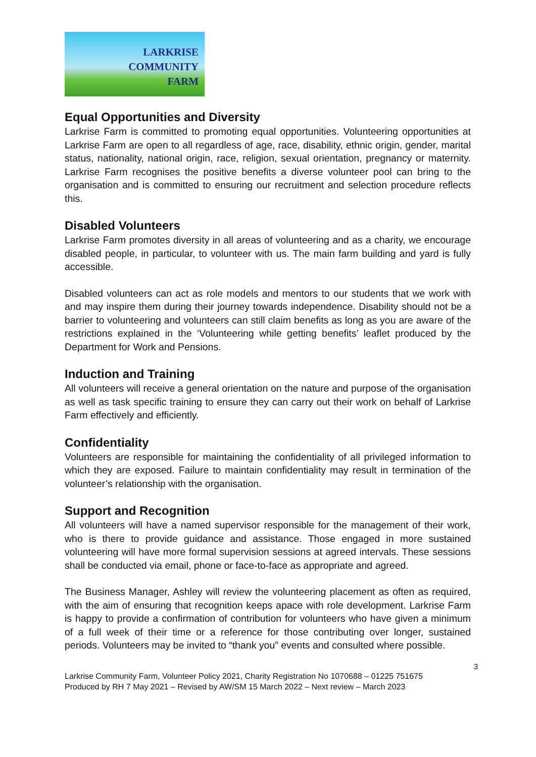LARKRISE
COMMUNITY
FARM
Equal Opportunities and Diversity
Larkrise Farm is committed to promoting equal opportunities. Volunteering opportunities at Larkrise Farm are open to all regardless of age, race, disability, ethnic origin, gender, marital status, nationality, national origin, race, religion, sexual orientation, pregnancy or maternity. Larkrise Farm recognises the positive benefits a diverse volunteer pool can bring to the organisation and is committed to ensuring our recruitment and selection procedure reflects this.
Disabled Volunteers
Larkrise Farm promotes diversity in all areas of volunteering and as a charity, we encourage disabled people, in particular, to volunteer with us. The main farm building and yard is fully accessible.
Disabled volunteers can act as role models and mentors to our students that we work with and may inspire them during their journey towards independence. Disability should not be a barrier to volunteering and volunteers can still claim benefits as long as you are aware of the restrictions explained in the ‘Volunteering while getting benefits’ leaflet produced by the Department for Work and Pensions.
Induction and Training
All volunteers will receive a general orientation on the nature and purpose of the organisation as well as task specific training to ensure they can carry out their work on behalf of Larkrise Farm effectively and efficiently.
Confidentiality
Volunteers are responsible for maintaining the confidentiality of all privileged information to which they are exposed. Failure to maintain confidentiality may result in termination of the volunteer’s relationship with the organisation.
Support and Recognition
All volunteers will have a named supervisor responsible for the management of their work, who is there to provide guidance and assistance. Those engaged in more sustained volunteering will have more formal supervision sessions at agreed intervals. These sessions shall be conducted via email, phone or face-to-face as appropriate and agreed.
The Business Manager, Ashley will review the volunteering placement as often as required, with the aim of ensuring that recognition keeps apace with role development. Larkrise Farm is happy to provide a confirmation of contribution for volunteers who have given a minimum of a full week of their time or a reference for those contributing over longer, sustained periods. Volunteers may be invited to “thank you” events and consulted where possible.
3
Larkrise Community Farm, Volunteer Policy 2021, Charity Registration No 1070688 – 01225 751675
Produced by RH 7 May 2021 – Revised by AW/SM 15 March 2022 – Next review – March 2023